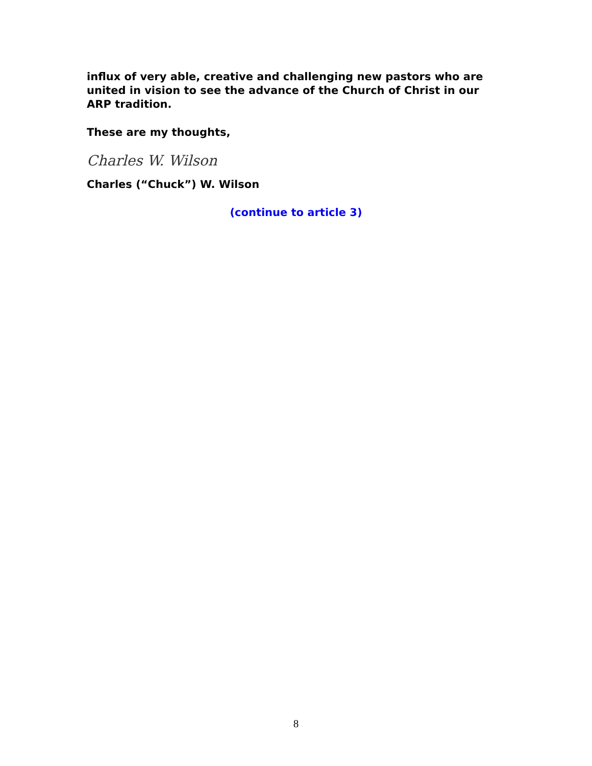influx of very able, creative and challenging new pastors who are united in vision to see the advance of the Church of Christ in our ARP tradition.
These are my thoughts,
Charles W. Wilson
Charles (“Chuck”) W. Wilson
(continue to article 3)
8